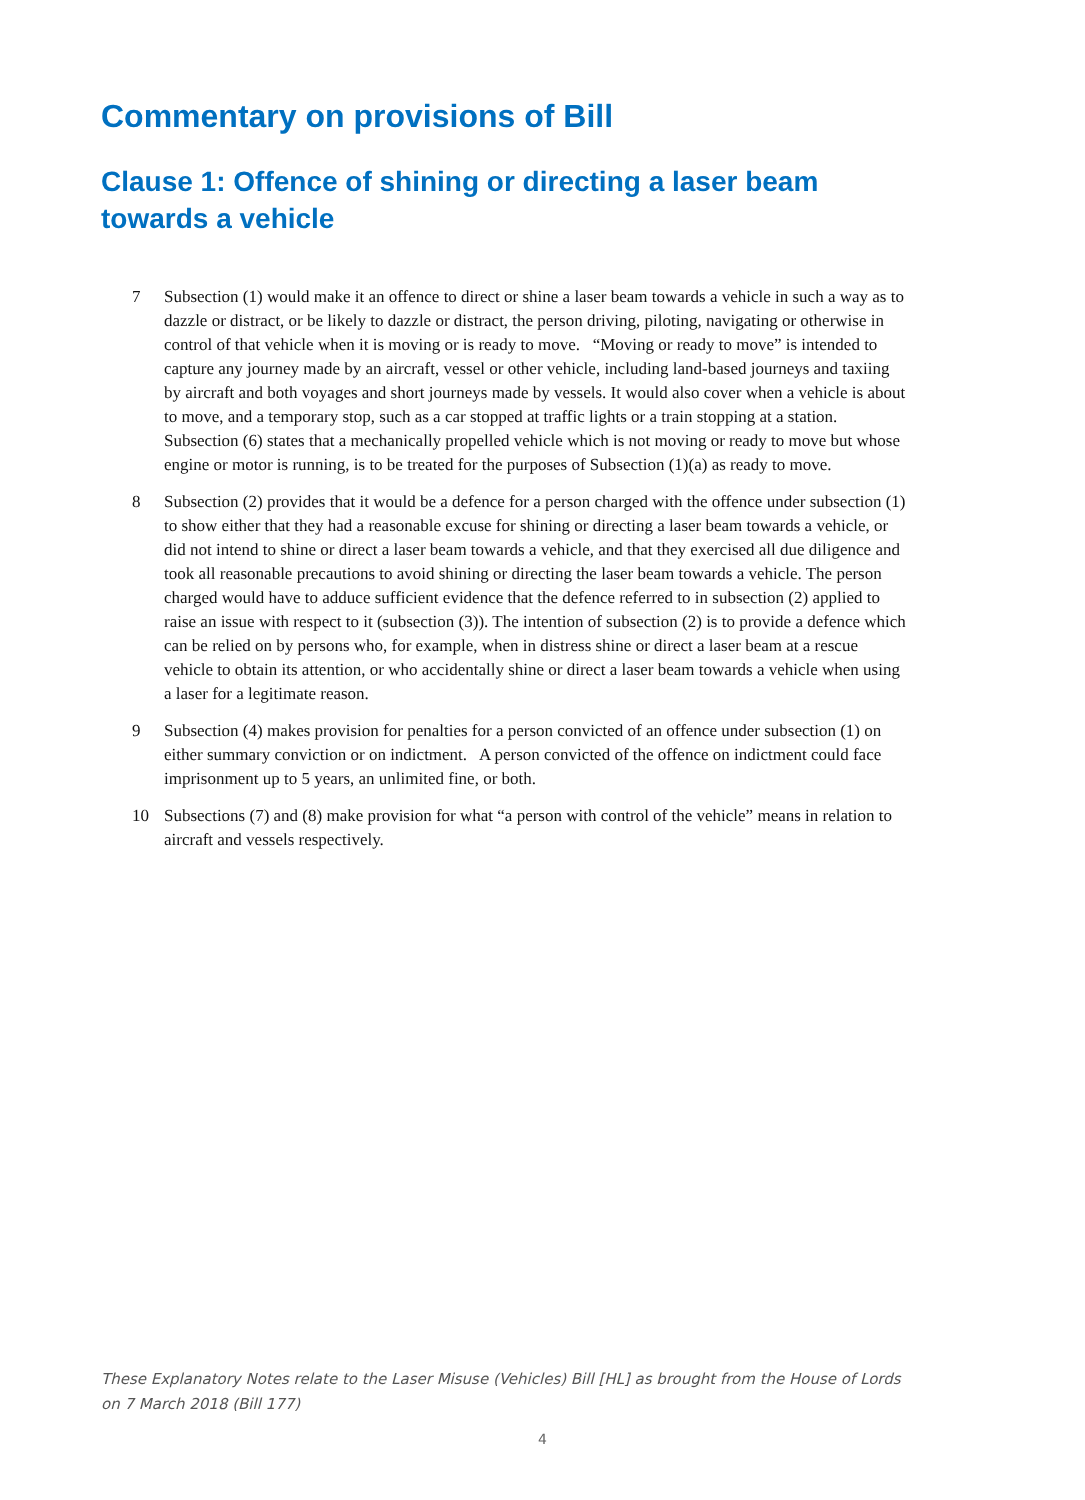Commentary on provisions of Bill
Clause 1: Offence of shining or directing a laser beam towards a vehicle
7 Subsection (1) would make it an offence to direct or shine a laser beam towards a vehicle in such a way as to dazzle or distract, or be likely to dazzle or distract, the person driving, piloting, navigating or otherwise in control of that vehicle when it is moving or is ready to move. “Moving or ready to move” is intended to capture any journey made by an aircraft, vessel or other vehicle, including land-based journeys and taxiing by aircraft and both voyages and short journeys made by vessels. It would also cover when a vehicle is about to move, and a temporary stop, such as a car stopped at traffic lights or a train stopping at a station. Subsection (6) states that a mechanically propelled vehicle which is not moving or ready to move but whose engine or motor is running, is to be treated for the purposes of Subsection (1)(a) as ready to move.
8 Subsection (2) provides that it would be a defence for a person charged with the offence under subsection (1) to show either that they had a reasonable excuse for shining or directing a laser beam towards a vehicle, or did not intend to shine or direct a laser beam towards a vehicle, and that they exercised all due diligence and took all reasonable precautions to avoid shining or directing the laser beam towards a vehicle. The person charged would have to adduce sufficient evidence that the defence referred to in subsection (2) applied to raise an issue with respect to it (subsection (3)). The intention of subsection (2) is to provide a defence which can be relied on by persons who, for example, when in distress shine or direct a laser beam at a rescue vehicle to obtain its attention, or who accidentally shine or direct a laser beam towards a vehicle when using a laser for a legitimate reason.
9 Subsection (4) makes provision for penalties for a person convicted of an offence under subsection (1) on either summary conviction or on indictment. A person convicted of the offence on indictment could face imprisonment up to 5 years, an unlimited fine, or both.
10 Subsections (7) and (8) make provision for what “a person with control of the vehicle” means in relation to aircraft and vessels respectively.
These Explanatory Notes relate to the Laser Misuse (Vehicles) Bill [HL] as brought from the House of Lords on 7 March 2018 (Bill 177)
4